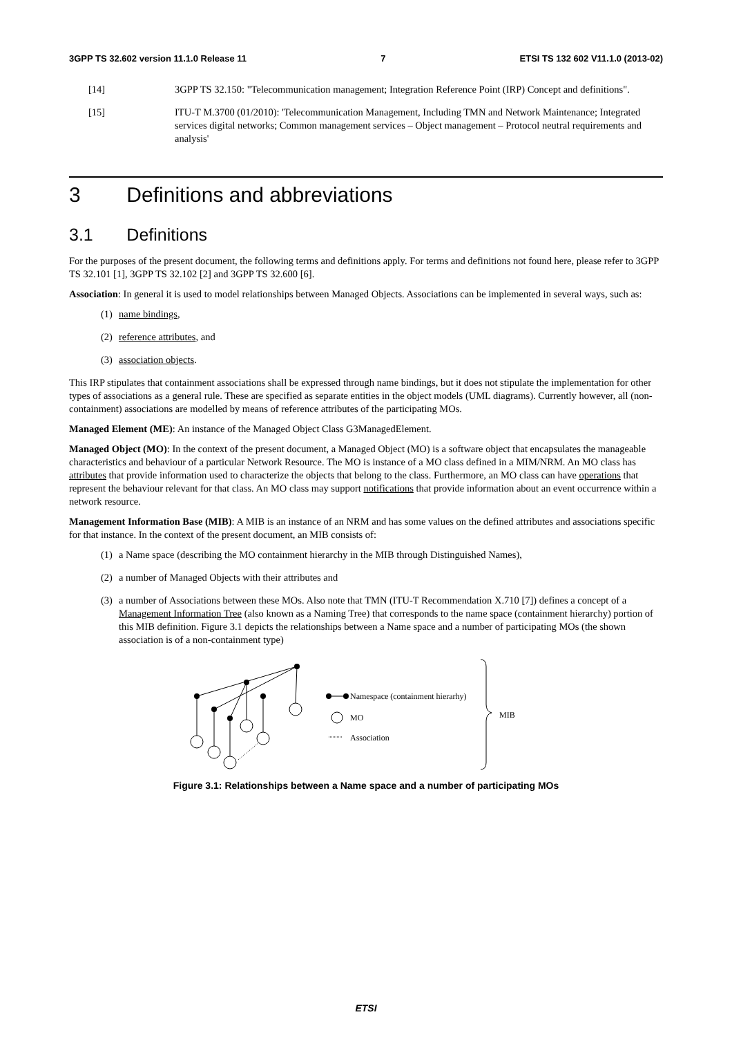3GPP TS 32.602 version 11.1.0 Release 11 7 ETSI TS 132 602 V11.1.0 (2013-02)
[14] 3GPP TS 32.150: "Telecommunication management; Integration Reference Point (IRP) Concept and definitions".
[15] ITU-T M.3700 (01/2010): 'Telecommunication Management, Including TMN and Network Maintenance; Integrated services digital networks; Common management services – Object management – Protocol neutral requirements and analysis'
3 Definitions and abbreviations
3.1 Definitions
For the purposes of the present document, the following terms and definitions apply. For terms and definitions not found here, please refer to 3GPP TS 32.101 [1], 3GPP TS 32.102 [2] and 3GPP TS 32.600 [6].
Association: In general it is used to model relationships between Managed Objects. Associations can be implemented in several ways, such as:
(1) name bindings,
(2) reference attributes, and
(3) association objects.
This IRP stipulates that containment associations shall be expressed through name bindings, but it does not stipulate the implementation for other types of associations as a general rule. These are specified as separate entities in the object models (UML diagrams). Currently however, all (non-containment) associations are modelled by means of reference attributes of the participating MOs.
Managed Element (ME): An instance of the Managed Object Class G3ManagedElement.
Managed Object (MO): In the context of the present document, a Managed Object (MO) is a software object that encapsulates the manageable characteristics and behaviour of a particular Network Resource. The MO is instance of a MO class defined in a MIM/NRM. An MO class has attributes that provide information used to characterize the objects that belong to the class. Furthermore, an MO class can have operations that represent the behaviour relevant for that class. An MO class may support notifications that provide information about an event occurrence within a network resource.
Management Information Base (MIB): A MIB is an instance of an NRM and has some values on the defined attributes and associations specific for that instance. In the context of the present document, an MIB consists of:
(1) a Name space (describing the MO containment hierarchy in the MIB through Distinguished Names),
(2) a number of Managed Objects with their attributes and
(3) a number of Associations between these MOs. Also note that TMN (ITU-T Recommendation X.710 [7]) defines a concept of a Management Information Tree (also known as a Naming Tree) that corresponds to the name space (containment hierarchy) portion of this MIB definition. Figure 3.1 depicts the relationships between a Name space and a number of participating MOs (the shown association is of a non-containment type)
Namespace (containment hierarhy)
MO
Association
MIB
Figure 3.1: Relationships between a Name space and a number of participating MOs
ETSI